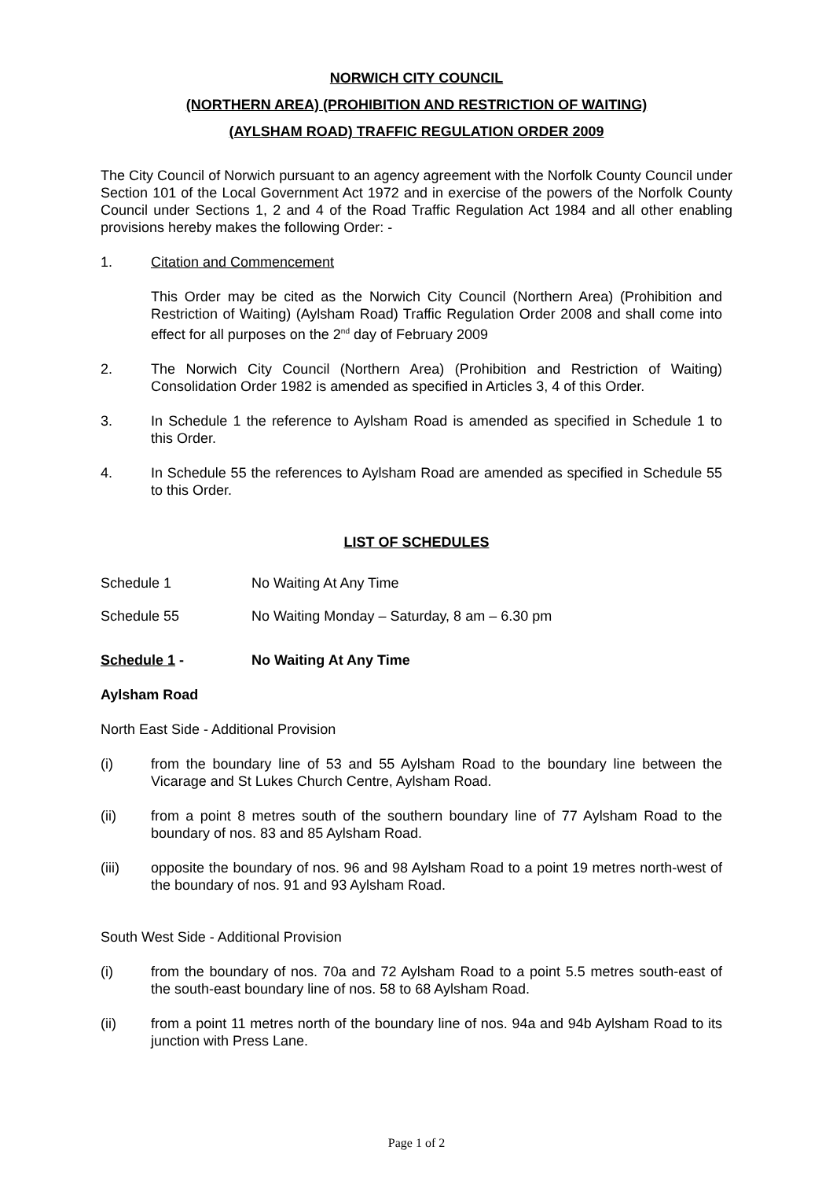NORWICH CITY COUNCIL
(NORTHERN AREA) (PROHIBITION AND RESTRICTION OF WAITING)
(AYLSHAM ROAD) TRAFFIC REGULATION ORDER 2009
The City Council of Norwich pursuant to an agency agreement with the Norfolk County Council under Section 101 of the Local Government Act 1972 and in exercise of the powers of the Norfolk County Council under Sections 1, 2 and 4 of the Road Traffic Regulation Act 1984 and all other enabling provisions hereby makes the following Order: -
1. Citation and Commencement
This Order may be cited as the Norwich City Council (Northern Area) (Prohibition and Restriction of Waiting) (Aylsham Road) Traffic Regulation Order 2008 and shall come into effect for all purposes on the 2<sup>nd</sup> day of February 2009
2. The Norwich City Council (Northern Area) (Prohibition and Restriction of Waiting) Consolidation Order 1982 is amended as specified in Articles 3, 4 of this Order.
3. In Schedule 1 the reference to Aylsham Road is amended as specified in Schedule 1 to this Order.
4. In Schedule 55 the references to Aylsham Road are amended as specified in Schedule 55 to this Order.
LIST OF SCHEDULES
Schedule 1 No Waiting At Any Time
Schedule 55 No Waiting Monday – Saturday, 8 am – 6.30 pm
Schedule 1 - No Waiting At Any Time
Aylsham Road
North East Side - Additional Provision
(i) from the boundary line of 53 and 55 Aylsham Road to the boundary line between the Vicarage and St Lukes Church Centre, Aylsham Road.
(ii) from a point 8 metres south of the southern boundary line of 77 Aylsham Road to the boundary of nos. 83 and 85 Aylsham Road.
(iii) opposite the boundary of nos. 96 and 98 Aylsham Road to a point 19 metres north-west of the boundary of nos. 91 and 93 Aylsham Road.
South West Side - Additional Provision
(i) from the boundary of nos. 70a and 72 Aylsham Road to a point 5.5 metres south-east of the south-east boundary line of nos. 58 to 68 Aylsham Road.
(ii) from a point 11 metres north of the boundary line of nos. 94a and 94b Aylsham Road to its junction with Press Lane.
Page 1 of 2